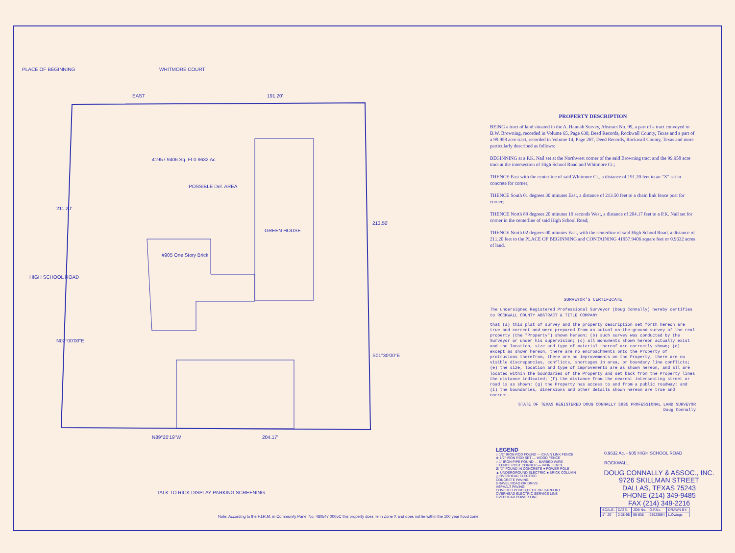PLACE OF BEGINNING WHITMORE COURT
EAST 191.20'
41957.9406 Sq. Ft 0.9632 Ac.
GREEN HOUSE
#905 One Story Brick
POSSIBLE Del. AREA
HIGH SCHOOL ROAD
211.20'
N02°00'00"E
213.50'
S01°30'00"E
N89°20'19"W 204.17'
TALK TO RICK DISPLAY PARKING SCREENING
Note: According to the F.I.R.M. in Community Panel No. 480547 0005C this property does lie in Zone X and does not lie within the 100 year flood zone.
PROPERTY DESCRIPTION
BEING a tract of land situated in the A. Hannah Survey, Abstract No. 99, a part of a tract conveyed to B.W. Browning, recorded in Volume 65, Page 630, Deed Records, Rockwall County, Texas and a part of a 99.958 acre tract, recorded in Volume 14, Page 267, Deed Records, Rockwall County, Texas and more particularly described as follows:
BEGINNING at a P.K. Nail set at the Northwest corner of the said Browning tract and the 99.958 acre tract at the intersection of High School Road and Whitmore Ct.;
THENCE East with the centerline of said Whitmore Ct., a distance of 191.20 feet to an "X" set in concrete for corner;
THENCE South 01 degrees 30 minutes East, a distance of 213.50 feet to a chain link fence post for corner;
THENCE North 89 degrees 20 minutes 19 seconds West, a distance of 204.17 feet to a P.K. Nail set for corner in the centerline of said High School Road;
THENCE North 02 degrees 00 minutes East, with the centerline of said High School Road, a distance of 211.20 feet to the PLACE OF BEGINNING and CONTAINING 41957.9406 square feet or 0.9632 acres of land.
SURVEYOR'S CERTIFICATE
The undersigned Registered Professional Surveyor (Doug Connally) hereby certifies to ROCKWALL COUNTY ABSTRACT & TITLE COMPANY
that (a) this plat of survey and the property description set forth hereon are true and correct and were prepared from an actual on-the-ground survey of the real property (the "Property") shown hereon; (b) such survey was conducted by the Surveyor or under his supervision; (c) all monuments shown hereon actually exist and the location, size and type of material thereof are correctly shown; (d) except as shown hereon, there are no encroachments onto the Property of protrusions therefrom, there are no improvements on the Property, there are no visible discrepancies, conflicts, shortages in area, or boundary line conflicts; (e) the size, location and type of improvements are as shown hereon, and all are located within the boundaries of the Property and set back from the Property lines the distance indicated; (f) the distance from the nearest intersecting street or road is as shown; (g) the Property has access to and from a public roadway; and (i) the boundaries, dimensions and other details shown hereon are true and correct.
STATE OF TEXAS REGISTERED DOUG CONNALLY 3935 PROFESSIONAL LAND SURVEYOR
Doug Connally
LEGEND
○ 1/2" IRON ROD FOUND — CHAIN LINK FENCE
⊗ 1/2" IRON ROD SET — WOOD FENCE
○ 1" IRON PIPE FOUND — BARBED WIRE
□ FENCE POST CORNER — IRON FENCE
⊠ "X" FOUND IN CONCRETE ● POWER POLE
▲ UNDERGROUND ELECTRIC ■ BRICK COLUMN
△ OVERHEAD ELECTRIC
CONCRETE PAVING
GRAVEL ROAD OR DRIVE
ASPHALT PAVING
COVERED PORCH,DECK OR CARPORT
OVERHEAD ELECTRIC SERVICE LINE
OVERHEAD POWER LINE
0.9632 Ac. - 905 HIGH SCHOOL ROAD
ROCKWALL
DOUG CONNALLY & ASSOC., INC.
9726 SKILLMAN STREET
DALLAS, TEXAS 75243
PHONE (214) 349-9485
FAX (214) 349-2216
| SCALE: | DATE: | JOB No. | G.F.No. | DRAWN BY: |
| 1"=20' | 2-28-95 | 95-538 | 95023564 | L.Owings |